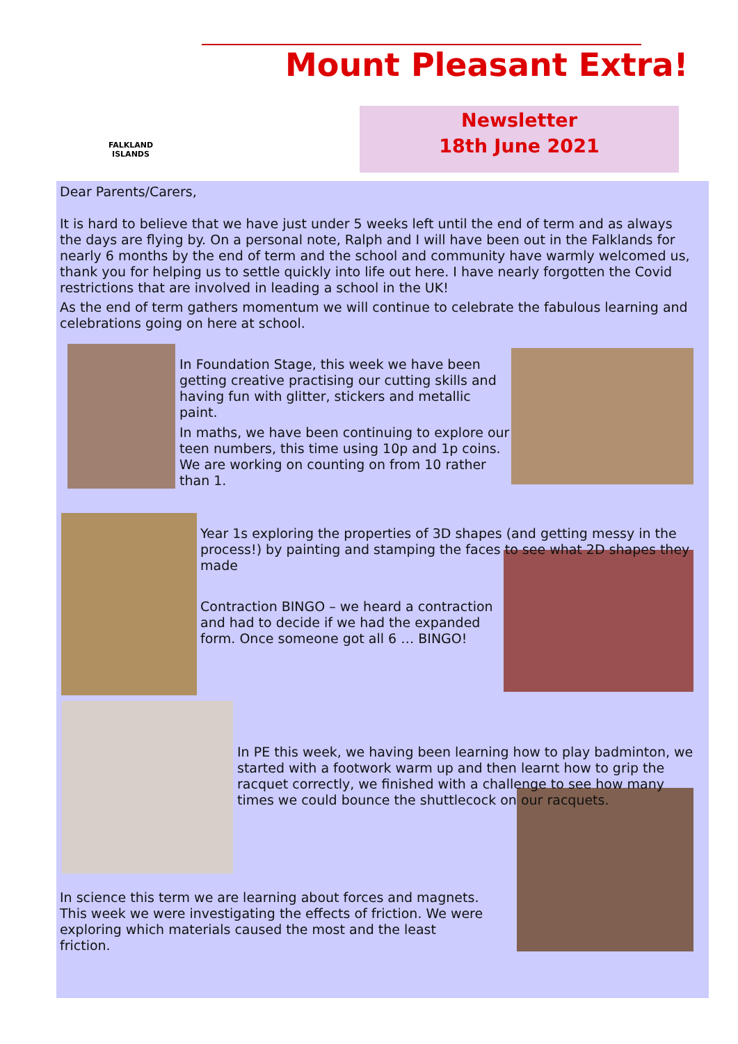FALKLAND
ISLANDS
Mount Pleasant Extra!
Newsletter
18th June 2021
Dear Parents/Carers,
It is hard to believe that we have just under 5 weeks left until the end of term and as always the days are flying by. On a personal note, Ralph and I will have been out in the Falklands for nearly 6 months by the end of term and the school and community have warmly welcomed us, thank you for helping us to settle quickly into life out here. I have nearly forgotten the Covid restrictions that are involved in leading a school in the UK!
As the end of term gathers momentum we will continue to celebrate the fabulous learning and celebrations going on here at school.
In Foundation Stage, this week we have been getting creative practising our cutting skills and having fun with glitter, stickers and metallic paint.
In maths, we have been continuing to explore our teen numbers, this time using 10p and 1p coins. We are working on counting on from 10 rather than 1.
Year 1s exploring the properties of 3D shapes (and getting messy in the process!) by painting and stamping the faces to see what 2D shapes they made
Contraction BINGO – we heard a contraction and had to decide if we had the expanded form. Once someone got all 6 … BINGO!
In PE this week, we having been learning how to play badminton, we started with a footwork warm up and then learnt how to grip the racquet correctly, we finished with a challenge to see how many times we could bounce the shuttlecock on our racquets.
In science this term we are learning about forces and magnets. This week we were investigating the effects of friction. We were exploring which materials caused the most and the least friction.